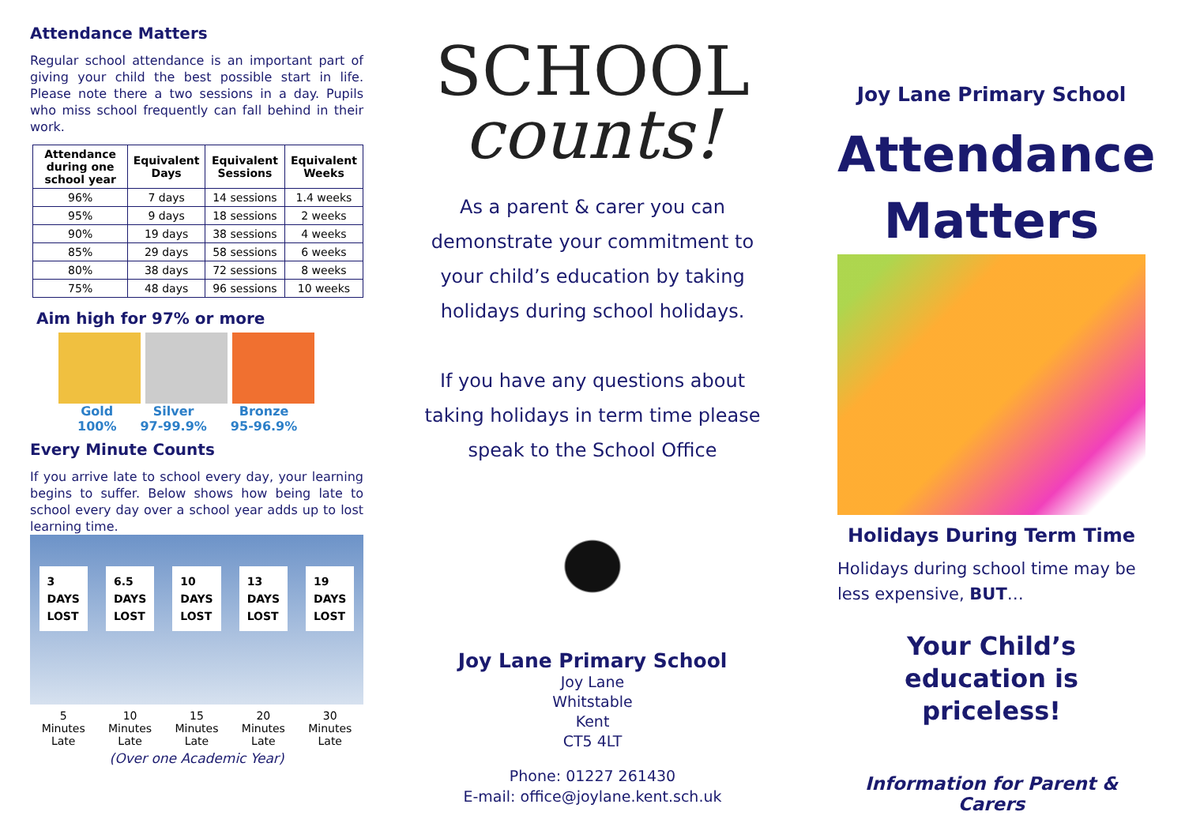Attendance Matters
Regular school attendance is an important part of giving your child the best possible start in life. Please note there a two sessions in a day. Pupils who miss school frequently can fall behind in their work.
| Attendance during one school year | Equivalent Days | Equivalent Sessions | Equivalent Weeks |
| --- | --- | --- | --- |
| 96% | 7 days | 14 sessions | 1.4 weeks |
| 95% | 9 days | 18 sessions | 2 weeks |
| 90% | 19 days | 38 sessions | 4 weeks |
| 85% | 29 days | 58 sessions | 6 weeks |
| 80% | 38 days | 72 sessions | 8 weeks |
| 75% | 48 days | 96 sessions | 10 weeks |
Aim high for 97% or more
Gold
100% Silver
97-99.9% Bronze
95-96.9%
Every Minute Counts
If you arrive late to school every day, your learning begins to suffer. Below shows how being late to school every day over a school year adds up to lost learning time.
3
DAYS
LOST
6.5
DAYS
LOST
10
DAYS
LOST
13
DAYS
LOST
19
DAYS
LOST
5
Minutes
Late 10
Minutes
Late 15
Minutes
Late 20
Minutes
Late 30
Minutes
Late
(Over one Academic Year)
SCHOOL
counts!
As a parent & carer you can demonstrate your commitment to your child’s education by taking holidays during school holidays.
If you have any questions about taking holidays in term time please speak to the School Office
Joy Lane Primary School
Joy Lane
Whitstable
Kent
CT5 4LT
Phone: 01227 261430
E-mail: office@joylane.kent.sch.uk
Joy Lane Primary School
Attendance Matters
Holidays During Term Time
Holidays during school time may be less expensive, BUT…
Your Child’s education is priceless!
Information for Parent & Carers